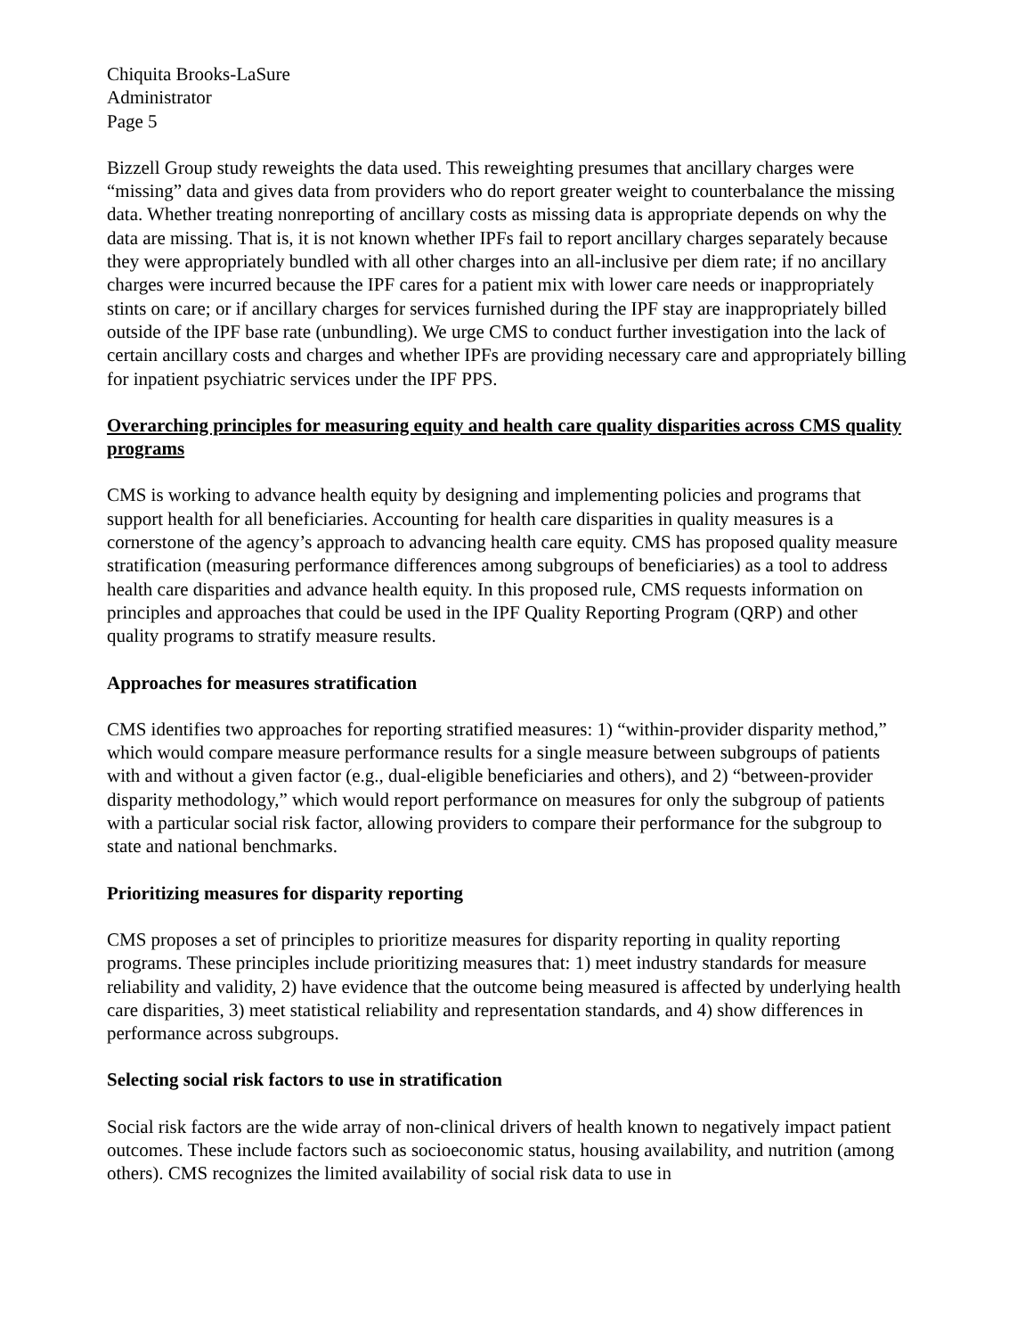Chiquita Brooks-LaSure
Administrator
Page 5
Bizzell Group study reweights the data used. This reweighting presumes that ancillary charges were “missing” data and gives data from providers who do report greater weight to counterbalance the missing data. Whether treating nonreporting of ancillary costs as missing data is appropriate depends on why the data are missing. That is, it is not known whether IPFs fail to report ancillary charges separately because they were appropriately bundled with all other charges into an all-inclusive per diem rate; if no ancillary charges were incurred because the IPF cares for a patient mix with lower care needs or inappropriately stints on care; or if ancillary charges for services furnished during the IPF stay are inappropriately billed outside of the IPF base rate (unbundling). We urge CMS to conduct further investigation into the lack of certain ancillary costs and charges and whether IPFs are providing necessary care and appropriately billing for inpatient psychiatric services under the IPF PPS.
Overarching principles for measuring equity and health care quality disparities across CMS quality programs
CMS is working to advance health equity by designing and implementing policies and programs that support health for all beneficiaries. Accounting for health care disparities in quality measures is a cornerstone of the agency’s approach to advancing health care equity. CMS has proposed quality measure stratification (measuring performance differences among subgroups of beneficiaries) as a tool to address health care disparities and advance health equity. In this proposed rule, CMS requests information on principles and approaches that could be used in the IPF Quality Reporting Program (QRP) and other quality programs to stratify measure results.
Approaches for measures stratification
CMS identifies two approaches for reporting stratified measures: 1) “within-provider disparity method,” which would compare measure performance results for a single measure between subgroups of patients with and without a given factor (e.g., dual-eligible beneficiaries and others), and 2) “between-provider disparity methodology,” which would report performance on measures for only the subgroup of patients with a particular social risk factor, allowing providers to compare their performance for the subgroup to state and national benchmarks.
Prioritizing measures for disparity reporting
CMS proposes a set of principles to prioritize measures for disparity reporting in quality reporting programs. These principles include prioritizing measures that: 1) meet industry standards for measure reliability and validity, 2) have evidence that the outcome being measured is affected by underlying health care disparities, 3) meet statistical reliability and representation standards, and 4) show differences in performance across subgroups.
Selecting social risk factors to use in stratification
Social risk factors are the wide array of non-clinical drivers of health known to negatively impact patient outcomes. These include factors such as socioeconomic status, housing availability, and nutrition (among others). CMS recognizes the limited availability of social risk data to use in